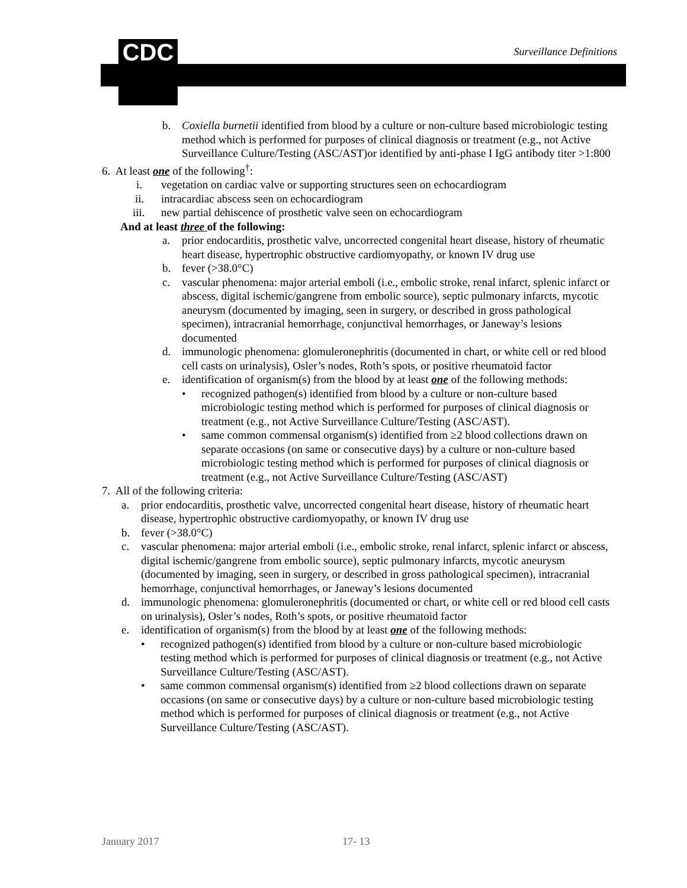CDC Surveillance Definitions
b. Coxiella burnetii identified from blood by a culture or non-culture based microbiologic testing method which is performed for purposes of clinical diagnosis or treatment (e.g., not Active Surveillance Culture/Testing (ASC/AST)or identified by anti-phase I IgG antibody titer >1:800
6. At least one of the following<sup>†</sup>:
i. vegetation on cardiac valve or supporting structures seen on echocardiogram
ii. intracardiac abscess seen on echocardiogram
iii. new partial dehiscence of prosthetic valve seen on echocardiogram
And at least three of the following:
a. prior endocarditis, prosthetic valve, uncorrected congenital heart disease, history of rheumatic heart disease, hypertrophic obstructive cardiomyopathy, or known IV drug use
b. fever (>38.0°C)
c. vascular phenomena: major arterial emboli (i.e., embolic stroke, renal infarct, splenic infarct or abscess, digital ischemic/gangrene from embolic source), septic pulmonary infarcts, mycotic aneurysm (documented by imaging, seen in surgery, or described in gross pathological specimen), intracranial hemorrhage, conjunctival hemorrhages, or Janeway’s lesions documented
d. immunologic phenomena: glomuleronephritis (documented in chart, or white cell or red blood cell casts on urinalysis), Osler’s nodes, Roth’s spots, or positive rheumatoid factor
e. identification of organism(s) from the blood by at least one of the following methods:
• recognized pathogen(s) identified from blood by a culture or non-culture based microbiologic testing method which is performed for purposes of clinical diagnosis or treatment (e.g., not Active Surveillance Culture/Testing (ASC/AST).
• same common commensal organism(s) identified from ≥2 blood collections drawn on separate occasions (on same or consecutive days) by a culture or non-culture based microbiologic testing method which is performed for purposes of clinical diagnosis or treatment (e.g., not Active Surveillance Culture/Testing (ASC/AST)
7. All of the following criteria:
a. prior endocarditis, prosthetic valve, uncorrected congenital heart disease, history of rheumatic heart disease, hypertrophic obstructive cardiomyopathy, or known IV drug use
b. fever (>38.0°C)
c. vascular phenomena: major arterial emboli (i.e., embolic stroke, renal infarct, splenic infarct or abscess, digital ischemic/gangrene from embolic source), septic pulmonary infarcts, mycotic aneurysm (documented by imaging, seen in surgery, or described in gross pathological specimen), intracranial hemorrhage, conjunctival hemorrhages, or Janeway’s lesions documented
d. immunologic phenomena: glomuleronephritis (documented or chart, or white cell or red blood cell casts on urinalysis), Osler’s nodes, Roth’s spots, or positive rheumatoid factor
e. identification of organism(s) from the blood by at least one of the following methods:
• recognized pathogen(s) identified from blood by a culture or non-culture based microbiologic testing method which is performed for purposes of clinical diagnosis or treatment (e.g., not Active Surveillance Culture/Testing (ASC/AST).
• same common commensal organism(s) identified from ≥2 blood collections drawn on separate occasions (on same or consecutive days) by a culture or non-culture based microbiologic testing method which is performed for purposes of clinical diagnosis or treatment (e.g., not Active Surveillance Culture/Testing (ASC/AST).
January 2017 17- 13